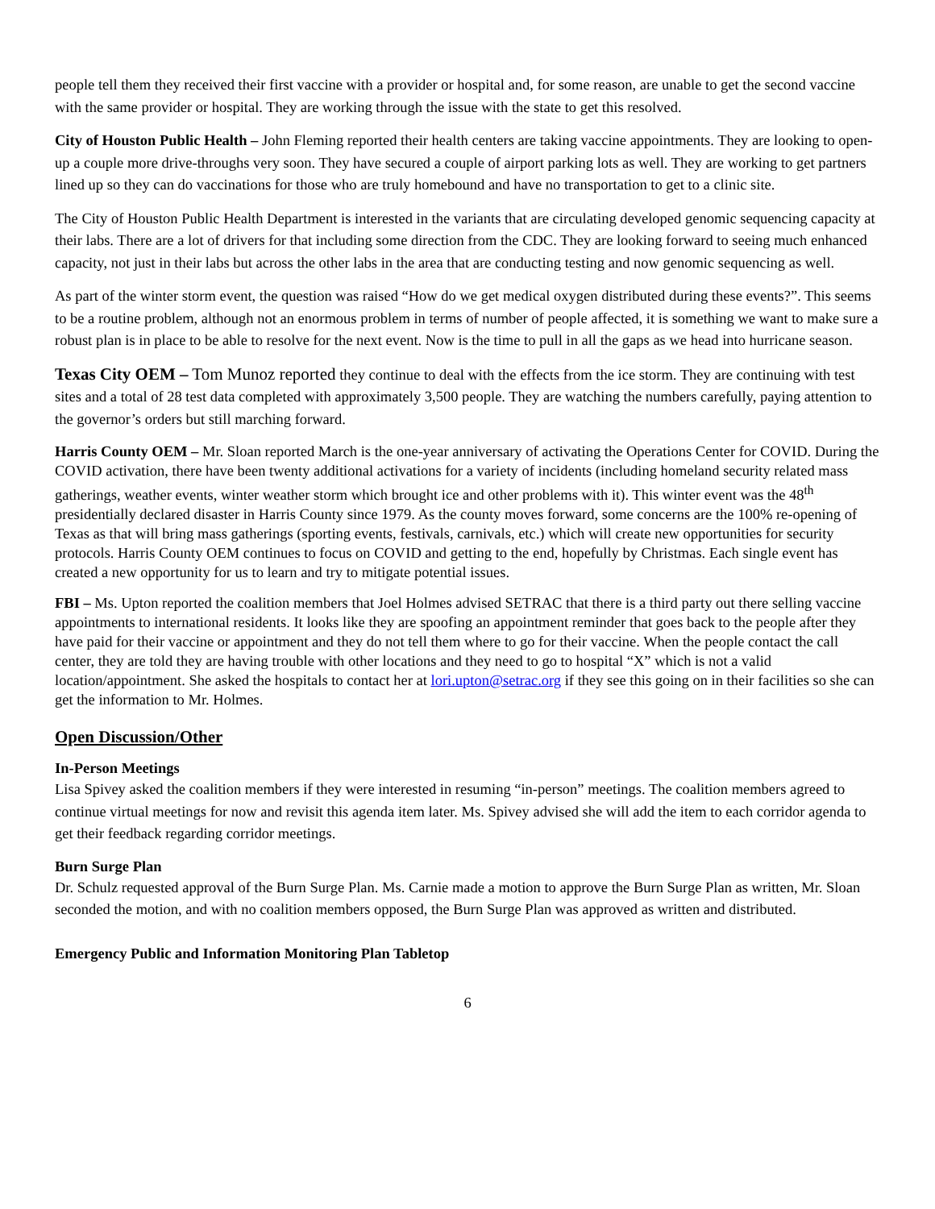people tell them they received their first vaccine with a provider or hospital and, for some reason, are unable to get the second vaccine with the same provider or hospital. They are working through the issue with the state to get this resolved.
City of Houston Public Health – John Fleming reported their health centers are taking vaccine appointments. They are looking to open-up a couple more drive-throughs very soon. They have secured a couple of airport parking lots as well. They are working to get partners lined up so they can do vaccinations for those who are truly homebound and have no transportation to get to a clinic site.
The City of Houston Public Health Department is interested in the variants that are circulating developed genomic sequencing capacity at their labs. There are a lot of drivers for that including some direction from the CDC. They are looking forward to seeing much enhanced capacity, not just in their labs but across the other labs in the area that are conducting testing and now genomic sequencing as well.
As part of the winter storm event, the question was raised “How do we get medical oxygen distributed during these events?”. This seems to be a routine problem, although not an enormous problem in terms of number of people affected, it is something we want to make sure a robust plan is in place to be able to resolve for the next event. Now is the time to pull in all the gaps as we head into hurricane season.
Texas City OEM – Tom Munoz reported they continue to deal with the effects from the ice storm. They are continuing with test sites and a total of 28 test data completed with approximately 3,500 people. They are watching the numbers carefully, paying attention to the governor’s orders but still marching forward.
Harris County OEM – Mr. Sloan reported March is the one-year anniversary of activating the Operations Center for COVID. During the COVID activation, there have been twenty additional activations for a variety of incidents (including homeland security related mass gatherings, weather events, winter weather storm which brought ice and other problems with it). This winter event was the 48<sup>th</sup> presidentially declared disaster in Harris County since 1979. As the county moves forward, some concerns are the 100% re-opening of Texas as that will bring mass gatherings (sporting events, festivals, carnivals, etc.) which will create new opportunities for security protocols. Harris County OEM continues to focus on COVID and getting to the end, hopefully by Christmas. Each single event has created a new opportunity for us to learn and try to mitigate potential issues.
FBI – Ms. Upton reported the coalition members that Joel Holmes advised SETRAC that there is a third party out there selling vaccine appointments to international residents. It looks like they are spoofing an appointment reminder that goes back to the people after they have paid for their vaccine or appointment and they do not tell them where to go for their vaccine. When the people contact the call center, they are told they are having trouble with other locations and they need to go to hospital “X” which is not a valid location/appointment. She asked the hospitals to contact her at lori.upton@setrac.org if they see this going on in their facilities so she can get the information to Mr. Holmes.
Open Discussion/Other
In-Person Meetings
Lisa Spivey asked the coalition members if they were interested in resuming “in-person” meetings. The coalition members agreed to continue virtual meetings for now and revisit this agenda item later. Ms. Spivey advised she will add the item to each corridor agenda to get their feedback regarding corridor meetings.
Burn Surge Plan
Dr. Schulz requested approval of the Burn Surge Plan. Ms. Carnie made a motion to approve the Burn Surge Plan as written, Mr. Sloan seconded the motion, and with no coalition members opposed, the Burn Surge Plan was approved as written and distributed.
Emergency Public and Information Monitoring Plan Tabletop
6